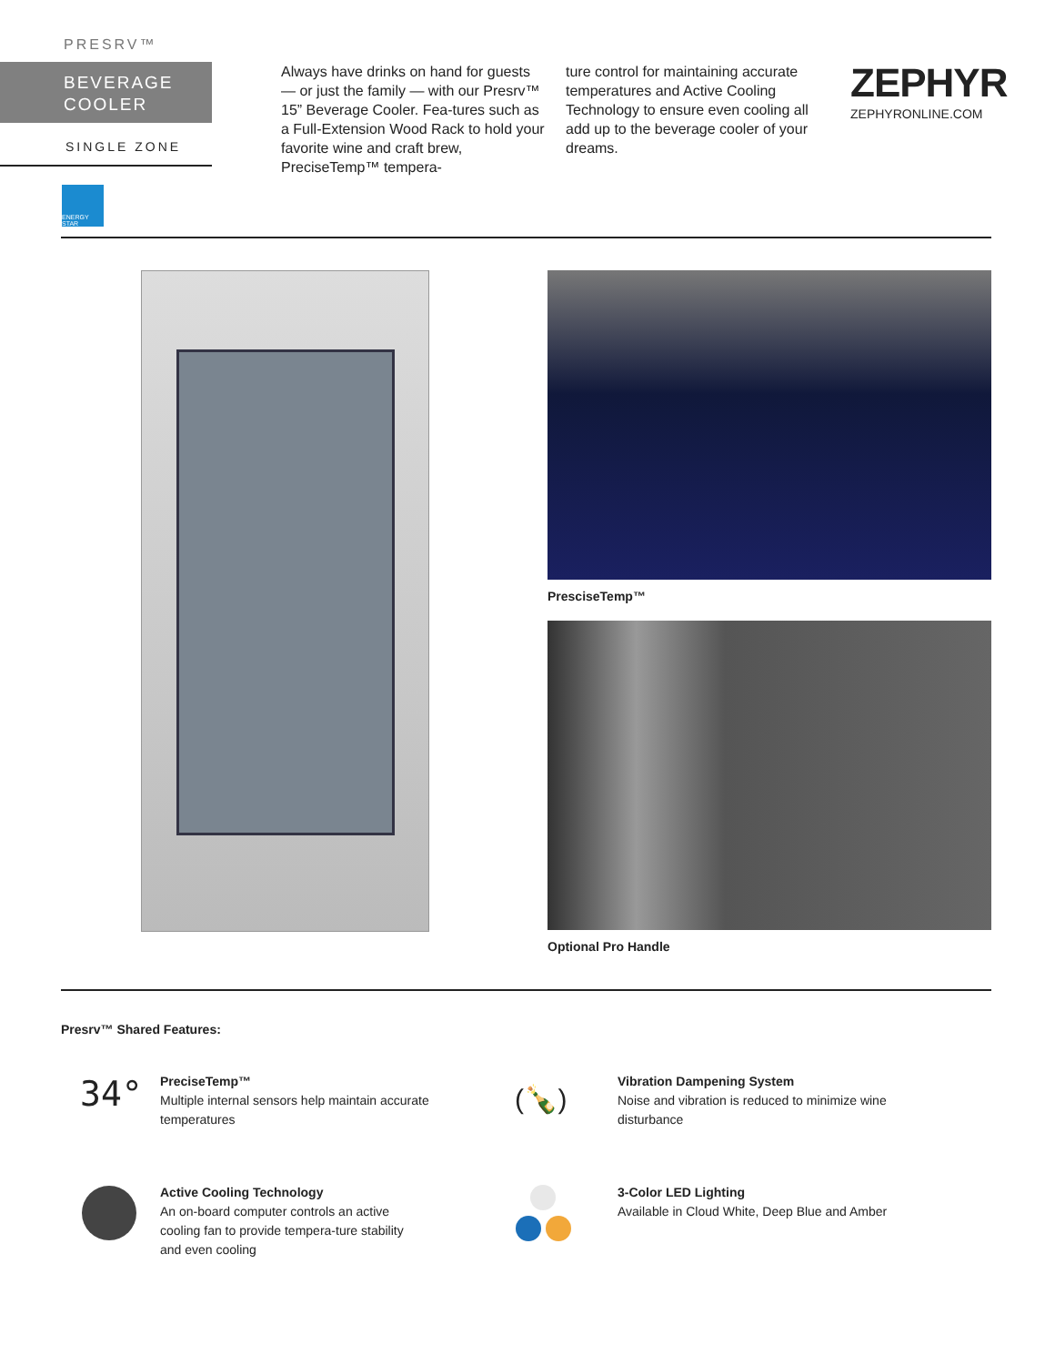PRESRV™
BEVERAGE
COOLER
SINGLE ZONE
ENERGY STAR
Always have drinks on hand for guests — or just the family — with our Presrv™ 15” Beverage Cooler. Fea-tures such as a Full-Extension Wood Rack to hold your favorite wine and craft brew, PreciseTemp™ tempera-
ture control for maintaining accurate temperatures and Active Cooling Technology to ensure even cooling all add up to the beverage cooler of your dreams.
ZEPHYR
ZEPHYRONLINE.COM
PresciseTemp™
Optional Pro Handle
Presrv™ Shared Features:
34°
PreciseTemp™
Multiple internal sensors help maintain accurate temperatures
(🍾)
Vibration Dampening System
Noise and vibration is reduced to minimize wine disturbance
Active Cooling Technology
An on-board computer controls an active cooling fan to provide tempera-ture stability and even cooling
3-Color LED Lighting
Available in Cloud White, Deep Blue and Amber